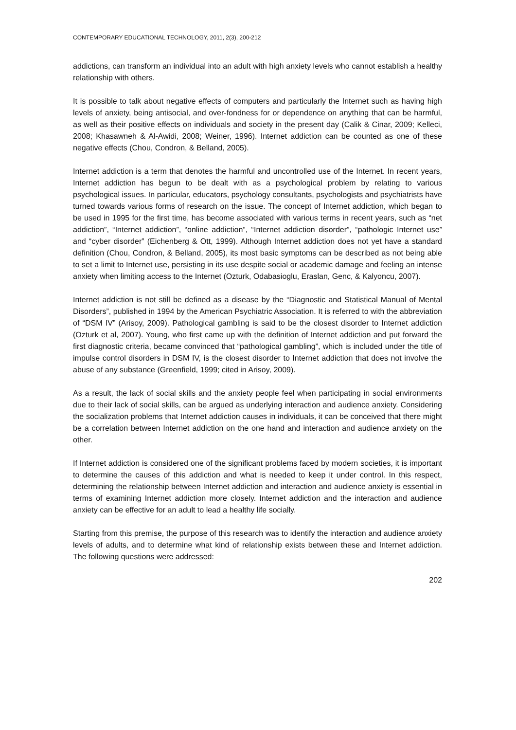CONTEMPORARY EDUCATIONAL TECHNOLOGY, 2011, 2(3), 200-212
addictions, can transform an individual into an adult with high anxiety levels who cannot establish a healthy relationship with others.
It is possible to talk about negative effects of computers and particularly the Internet such as having high levels of anxiety, being antisocial, and over-fondness for or dependence on anything that can be harmful, as well as their positive effects on individuals and society in the present day (Calik & Cinar, 2009; Kelleci, 2008; Khasawneh & Al-Awidi, 2008; Weiner, 1996). Internet addiction can be counted as one of these negative effects (Chou, Condron, & Belland, 2005).
Internet addiction is a term that denotes the harmful and uncontrolled use of the Internet. In recent years, Internet addiction has begun to be dealt with as a psychological problem by relating to various psychological issues. In particular, educators, psychology consultants, psychologists and psychiatrists have turned towards various forms of research on the issue. The concept of Internet addiction, which began to be used in 1995 for the first time, has become associated with various terms in recent years, such as “net addiction”, “Internet addiction”, “online addiction”, “Internet addiction disorder”, “pathologic Internet use” and “cyber disorder” (Eichenberg & Ott, 1999). Although Internet addiction does not yet have a standard definition (Chou, Condron, & Belland, 2005), its most basic symptoms can be described as not being able to set a limit to Internet use, persisting in its use despite social or academic damage and feeling an intense anxiety when limiting access to the Internet (Ozturk, Odabasioglu, Eraslan, Genc, & Kalyoncu, 2007).
Internet addiction is not still be defined as a disease by the “Diagnostic and Statistical Manual of Mental Disorders”, published in 1994 by the American Psychiatric Association. It is referred to with the abbreviation of “DSM IV” (Arisoy, 2009). Pathological gambling is said to be the closest disorder to Internet addiction (Ozturk et al, 2007). Young, who first came up with the definition of Internet addiction and put forward the first diagnostic criteria, became convinced that “pathological gambling”, which is included under the title of impulse control disorders in DSM IV, is the closest disorder to Internet addiction that does not involve the abuse of any substance (Greenfield, 1999; cited in Arisoy, 2009).
As a result, the lack of social skills and the anxiety people feel when participating in social environments due to their lack of social skills, can be argued as underlying interaction and audience anxiety. Considering the socialization problems that Internet addiction causes in individuals, it can be conceived that there might be a correlation between Internet addiction on the one hand and interaction and audience anxiety on the other.
If Internet addiction is considered one of the significant problems faced by modern societies, it is important to determine the causes of this addiction and what is needed to keep it under control. In this respect, determining the relationship between Internet addiction and interaction and audience anxiety is essential in terms of examining Internet addiction more closely. Internet addiction and the interaction and audience anxiety can be effective for an adult to lead a healthy life socially.
Starting from this premise, the purpose of this research was to identify the interaction and audience anxiety levels of adults, and to determine what kind of relationship exists between these and Internet addiction. The following questions were addressed:
202